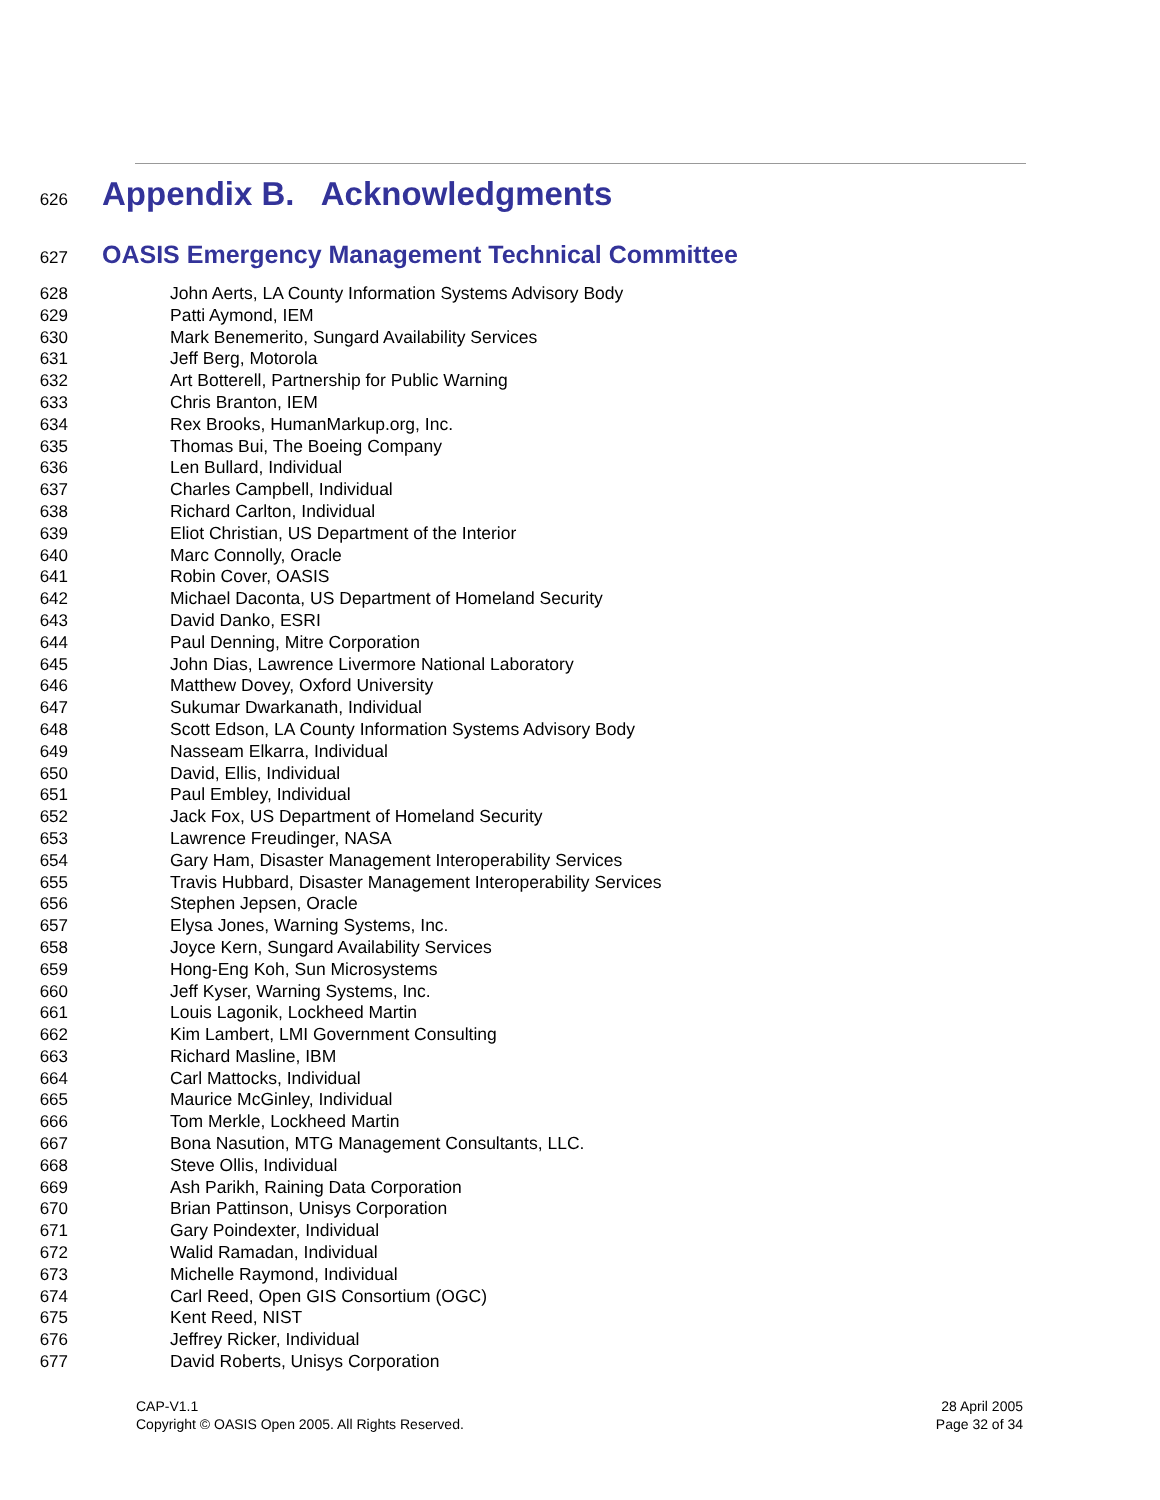626 Appendix B. Acknowledgments
627 OASIS Emergency Management Technical Committee
628 John Aerts, LA County Information Systems Advisory Body
629 Patti Aymond, IEM
630 Mark Benemerito, Sungard Availability Services
631 Jeff Berg, Motorola
632 Art Botterell, Partnership for Public Warning
633 Chris Branton, IEM
634 Rex Brooks, HumanMarkup.org, Inc.
635 Thomas Bui, The Boeing Company
636 Len Bullard, Individual
637 Charles Campbell, Individual
638 Richard Carlton, Individual
639 Eliot Christian, US Department of the Interior
640 Marc Connolly, Oracle
641 Robin Cover, OASIS
642 Michael Daconta, US Department of Homeland Security
643 David Danko, ESRI
644 Paul Denning, Mitre Corporation
645 John Dias, Lawrence Livermore National Laboratory
646 Matthew Dovey, Oxford University
647 Sukumar Dwarkanath, Individual
648 Scott Edson, LA County Information Systems Advisory Body
649 Nasseam Elkarra, Individual
650 David, Ellis, Individual
651 Paul Embley, Individual
652 Jack Fox, US Department of Homeland Security
653 Lawrence Freudinger, NASA
654 Gary Ham, Disaster Management Interoperability Services
655 Travis Hubbard, Disaster Management Interoperability Services
656 Stephen Jepsen, Oracle
657 Elysa Jones, Warning Systems, Inc.
658 Joyce Kern, Sungard Availability Services
659 Hong-Eng Koh, Sun Microsystems
660 Jeff Kyser, Warning Systems, Inc.
661 Louis Lagonik, Lockheed Martin
662 Kim Lambert, LMI Government Consulting
663 Richard Masline, IBM
664 Carl Mattocks, Individual
665 Maurice McGinley, Individual
666 Tom Merkle, Lockheed Martin
667 Bona Nasution, MTG Management Consultants, LLC.
668 Steve Ollis, Individual
669 Ash Parikh, Raining Data Corporation
670 Brian Pattinson, Unisys Corporation
671 Gary Poindexter, Individual
672 Walid Ramadan, Individual
673 Michelle Raymond, Individual
674 Carl Reed, Open GIS Consortium (OGC)
675 Kent Reed, NIST
676 Jeffrey Ricker, Individual
677 David Roberts, Unisys Corporation
CAP-V1.1
Copyright © OASIS Open 2005. All Rights Reserved.
28 April 2005
Page 32 of 34